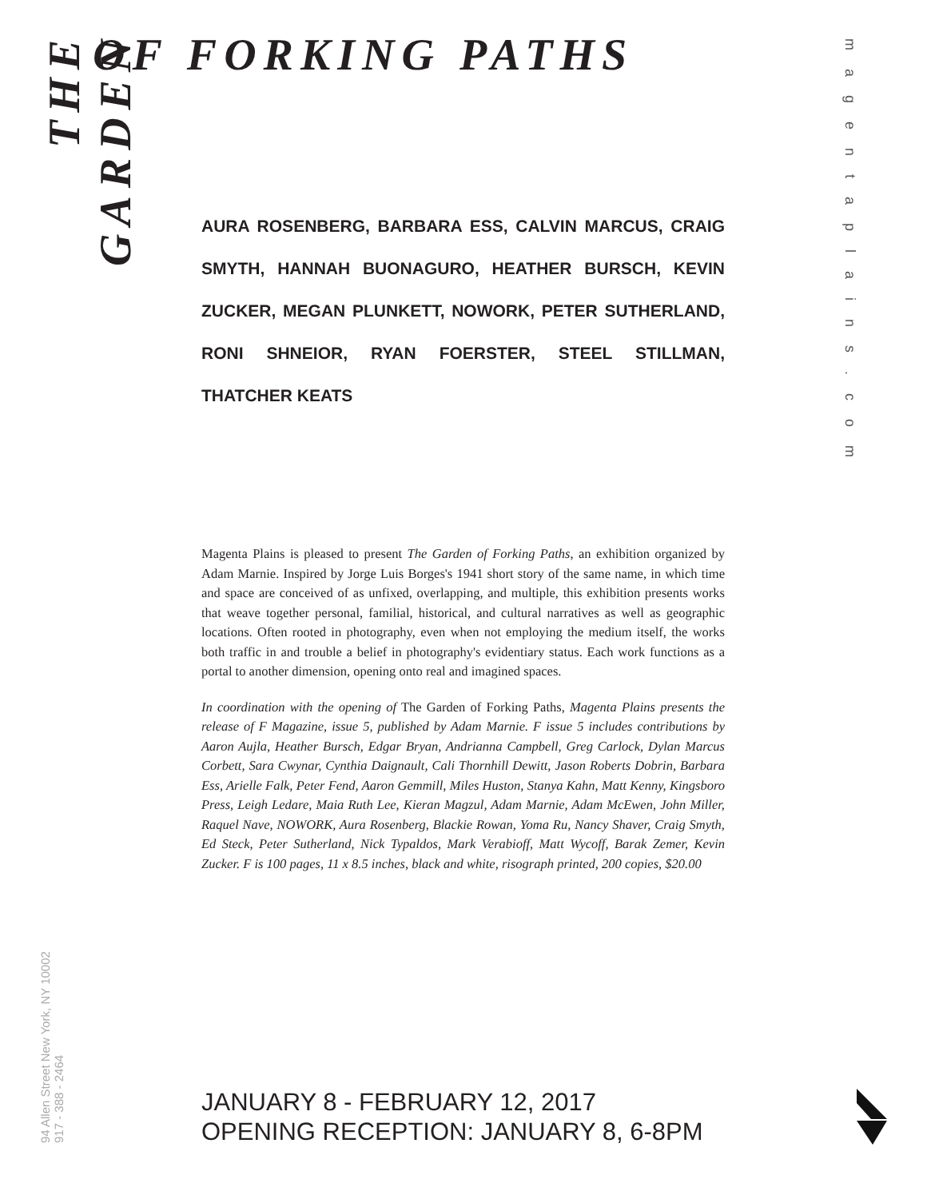THE GARDEN
OF FORKING PATHS
magentaplains.com
94 Allen Street New York, NY 10002
917 - 388 - 2464
AURA ROSENBERG, BARBARA ESS, CALVIN MARCUS, CRAIG SMYTH, HANNAH BUONAGURO, HEATHER BURSCH, KEVIN ZUCKER, MEGAN PLUNKETT, NOWORK, PETER SUTHERLAND, RONI SHNEIOR, RYAN FOERSTER, STEEL STILLMAN, THATCHER KEATS
Magenta Plains is pleased to present The Garden of Forking Paths, an exhibition organized by Adam Marnie. Inspired by Jorge Luis Borges's 1941 short story of the same name, in which time and space are conceived of as unfixed, overlapping, and multiple, this exhibition presents works that weave together personal, familial, historical, and cultural narratives as well as geographic locations. Often rooted in photography, even when not employing the medium itself, the works both traffic in and trouble a belief in photography's evidentiary status. Each work functions as a portal to another dimension, opening onto real and imagined spaces.
In coordination with the opening of The Garden of Forking Paths, Magenta Plains presents the release of F Magazine, issue 5, published by Adam Marnie. F issue 5 includes contributions by Aaron Aujla, Heather Bursch, Edgar Bryan, Andrianna Campbell, Greg Carlock, Dylan Marcus Corbett, Sara Cwynar, Cynthia Daignault, Cali Thornhill Dewitt, Jason Roberts Dobrin, Barbara Ess, Arielle Falk, Peter Fend, Aaron Gemmill, Miles Huston, Stanya Kahn, Matt Kenny, Kingsboro Press, Leigh Ledare, Maia Ruth Lee, Kieran Magzul, Adam Marnie, Adam McEwen, John Miller, Raquel Nave, NOWORK, Aura Rosenberg, Blackie Rowan, Yoma Ru, Nancy Shaver, Craig Smyth, Ed Steck, Peter Sutherland, Nick Typaldos, Mark Verabioff, Matt Wycoff, Barak Zemer, Kevin Zucker. F is 100 pages, 11 x 8.5 inches, black and white, risograph printed, 200 copies, $20.00
JANUARY 8 - FEBRUARY 12, 2017
OPENING RECEPTION: JANUARY 8, 6-8PM